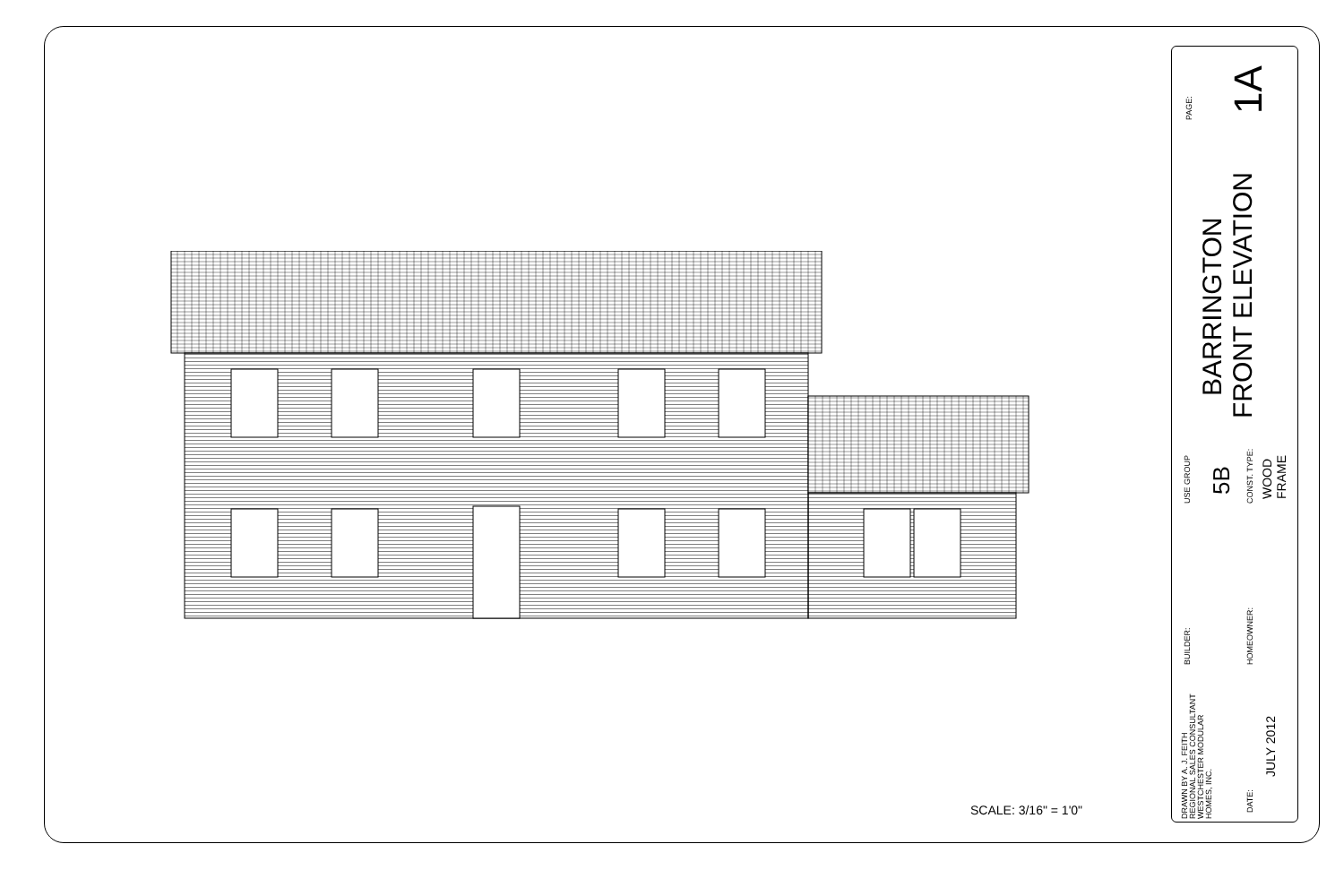SCALE: 3/16" = 1'0"
PAGE: 1A
BARRINGTON
FRONT ELEVATION
USE GROUP 5B CONST. TYPE:
WOOD
FRAME
BUILDER: HOMEOWNER:
DRAWN BY A. J. FEITH
REGIONAL SALES CONSULTANT
WESTCHESTER MODULAR
HOMES, INC.
DATE:
JULY 2012